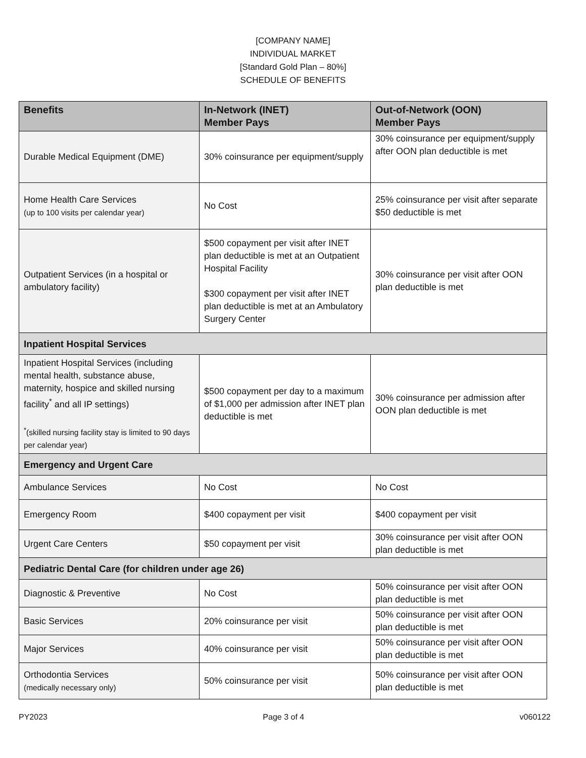[COMPANY NAME]
INDIVIDUAL MARKET
[Standard Gold Plan – 80%]
SCHEDULE OF BENEFITS
| Benefits | In-Network (INET) Member Pays | Out-of-Network (OON) Member Pays |
| --- | --- | --- |
| Durable Medical Equipment (DME) | 30% coinsurance per equipment/supply | 30% coinsurance per equipment/supply after OON plan deductible is met |
| Home Health Care Services (up to 100 visits per calendar year) | No Cost | 25% coinsurance per visit after separate $50 deductible is met |
| Outpatient Services (in a hospital or ambulatory facility) | $500 copayment per visit after INET plan deductible is met at an Outpatient Hospital Facility $300 copayment per visit after INET plan deductible is met at an Ambulatory Surgery Center | 30% coinsurance per visit after OON plan deductible is met |
| Inpatient Hospital Services | | |
| Inpatient Hospital Services (including mental health, substance abuse, maternity, hospice and skilled nursing facility<sup>*</sup> and all IP settings) <sup>*</sup> (skilled nursing facility stay is limited to 90 days per calendar year) | $500 copayment per day to a maximum of $1,000 per admission after INET plan deductible is met | 30% coinsurance per admission after OON plan deductible is met |
| Emergency and Urgent Care | | |
| Ambulance Services | No Cost | No Cost |
| Emergency Room | $400 copayment per visit | $400 copayment per visit |
| Urgent Care Centers | $50 copayment per visit | 30% coinsurance per visit after OON plan deductible is met |
| Pediatric Dental Care (for children under age 26) | | |
| Diagnostic & Preventive | No Cost | 50% coinsurance per visit after OON plan deductible is met |
| Basic Services | 20% coinsurance per visit | 50% coinsurance per visit after OON plan deductible is met |
| Major Services | 40% coinsurance per visit | 50% coinsurance per visit after OON plan deductible is met |
| Orthodontia Services (medically necessary only) | 50% coinsurance per visit | 50% coinsurance per visit after OON plan deductible is met |
PY2023 Page 3 of 4 v060122